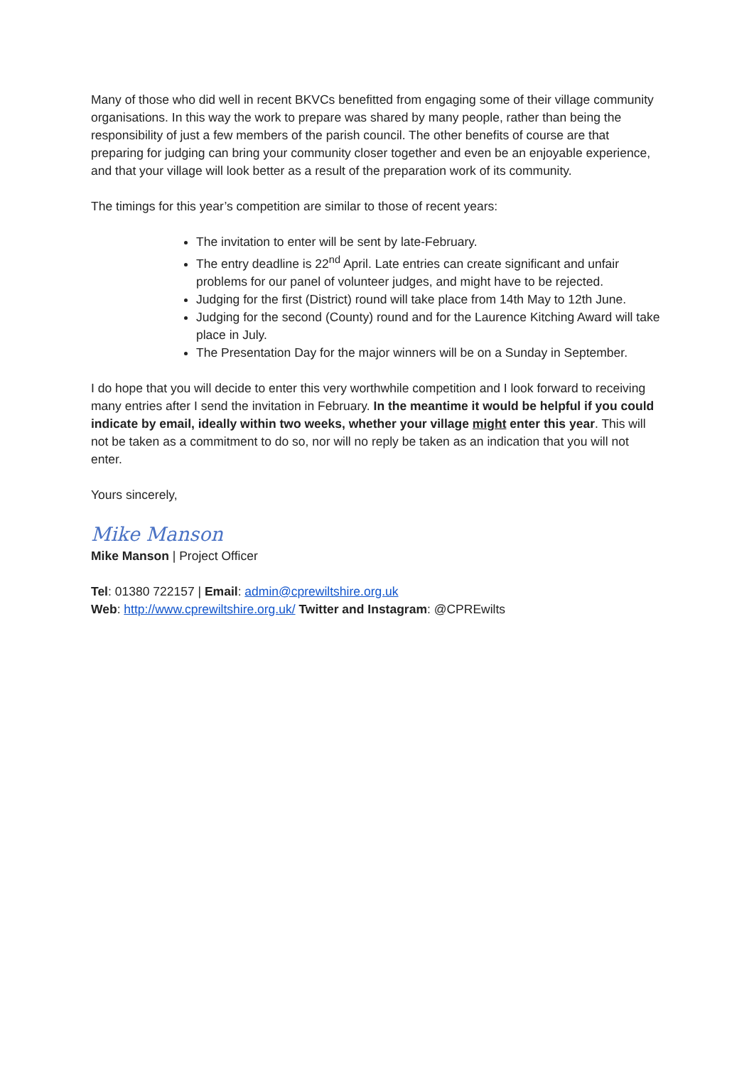Many of those who did well in recent BKVCs benefitted from engaging some of their village community organisations. In this way the work to prepare was shared by many people, rather than being the responsibility of just a few members of the parish council. The other benefits of course are that preparing for judging can bring your community closer together and even be an enjoyable experience, and that your village will look better as a result of the preparation work of its community.
The timings for this year’s competition are similar to those of recent years:
The invitation to enter will be sent by late-February.
The entry deadline is 22<sup>nd</sup> April. Late entries can create significant and unfair problems for our panel of volunteer judges, and might have to be rejected.
Judging for the first (District) round will take place from 14th May to 12th June.
Judging for the second (County) round and for the Laurence Kitching Award will take place in July.
The Presentation Day for the major winners will be on a Sunday in September.
I do hope that you will decide to enter this very worthwhile competition and I look forward to receiving many entries after I send the invitation in February. In the meantime it would be helpful if you could indicate by email, ideally within two weeks, whether your village might enter this year. This will not be taken as a commitment to do so, nor will no reply be taken as an indication that you will not enter.
Yours sincerely,
Mike Manson
Mike Manson | Project Officer
Tel: 01380 722157 | Email: admin@cprewiltshire.org.uk
Web: http://www.cprewiltshire.org.uk/ Twitter and Instagram: @CPREwilts